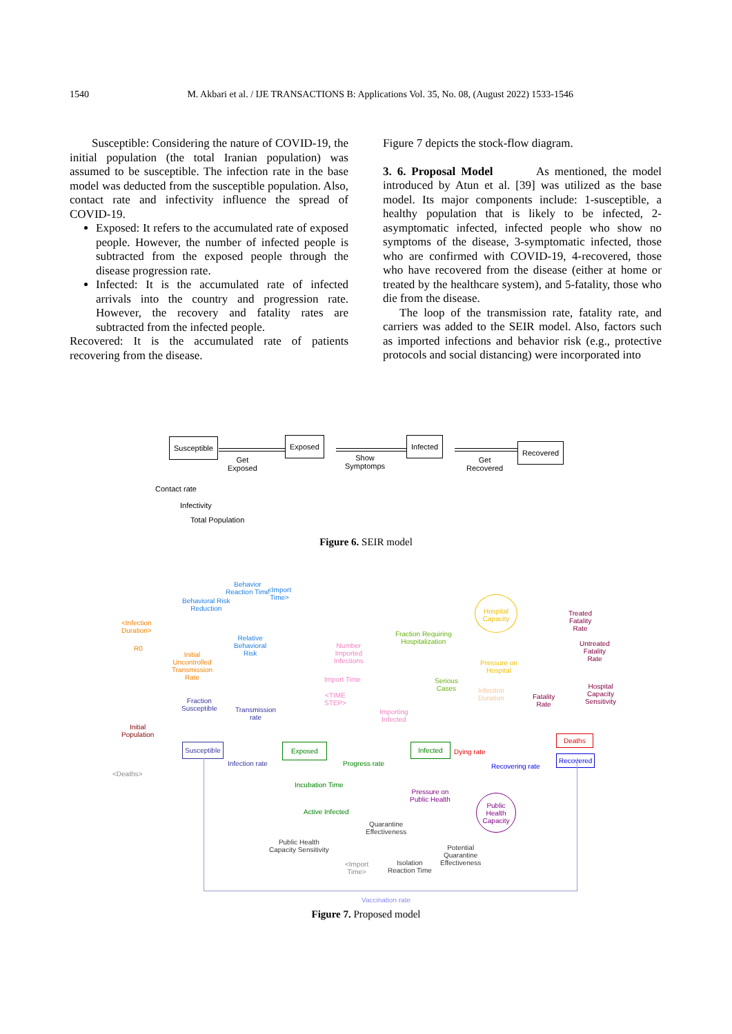1540 M. Akbari et al. / IJE TRANSACTIONS B: Applications Vol. 35, No. 08, (August 2022) 1533-1546
Susceptible: Considering the nature of COVID-19, the initial population (the total Iranian population) was assumed to be susceptible. The infection rate in the base model was deducted from the susceptible population. Also, contact rate and infectivity influence the spread of COVID-19.
Exposed: It refers to the accumulated rate of exposed people. However, the number of infected people is subtracted from the exposed people through the disease progression rate.
Infected: It is the accumulated rate of infected arrivals into the country and progression rate. However, the recovery and fatality rates are subtracted from the infected people.
Recovered: It is the accumulated rate of patients recovering from the disease.
Figure 7 depicts the stock-flow diagram.
3. 6. Proposal Model As mentioned, the model introduced by Atun et al. [39] was utilized as the base model. Its major components include: 1-susceptible, a healthy population that is likely to be infected, 2-asymptomatic infected, infected people who show no symptoms of the disease, 3-symptomatic infected, those who are confirmed with COVID-19, 4-recovered, those who have recovered from the disease (either at home or treated by the healthcare system), and 5-fatality, those who die from the disease.
The loop of the transmission rate, fatality rate, and carriers was added to the SEIR model. Also, factors such as imported infections and behavior risk (e.g., protective protocols and social distancing) were incorporated into
Susceptible Exposed Infected
Recovered
Get
Exposed
Show
Symptomps
Get
Recovered
Contact rate
Infectivity
Total Population
Figure 6. SEIR model
Behavior
Reaction Time
<Import
Time>
Behavioral Risk
Reduction
<Infection
Duration>
R0
Initial
Uncontrolled
Transmission
Rate
Relative
Behavioral
Risk
Fraction
Susceptible
Transmission
rate
Initial
Population
<Deaths>
Susceptible
Infection rate
Exposed
Progress rate
Incubation Time
Active Infected
Infected
Dying rate
Recovering rate
Deaths
Recovered
Fraction Requiring
Hospitalization
Serious
Cases
Hospital
Capacity
Pressure on
Hospital
Infection
Duration
Number
Imported
Infections
Import Time
<TIME
STEP>
Importing
Infected
Treated
Fatality
Rate
Untreated
Fatality
Rate
Fatality
Rate
Hospital
Capacity
Sensitivity
Pressure on
Public Health
Public
Health
Capacity
Quarantine
Effectiveness
Public Health
Capacity Sensitivity
<Import
Time>
Isolation
Reaction Time
Potential
Quarantine
Effectiveness
Vaccination rate
Figure 7. Proposed model